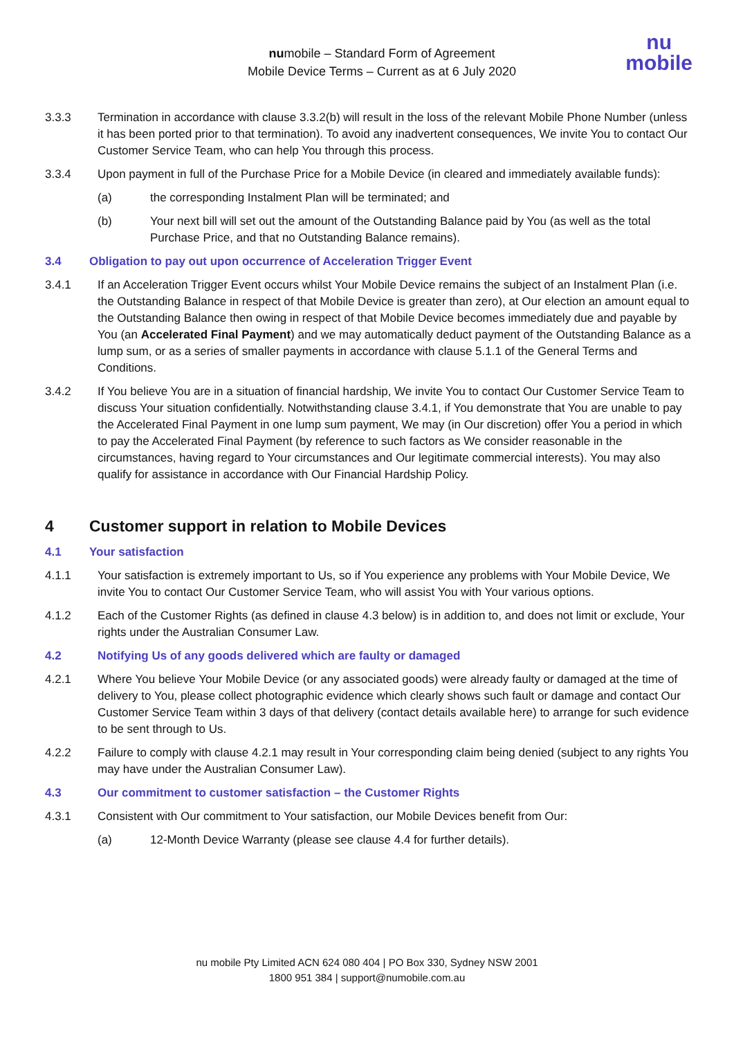numobile – Standard Form of Agreement
Mobile Device Terms – Current as at 6 July 2020
nu
mobile
3.3.3 Termination in accordance with clause 3.3.2(b) will result in the loss of the relevant Mobile Phone Number (unless it has been ported prior to that termination). To avoid any inadvertent consequences, We invite You to contact Our Customer Service Team, who can help You through this process.
3.3.4 Upon payment in full of the Purchase Price for a Mobile Device (in cleared and immediately available funds):
(a) the corresponding Instalment Plan will be terminated; and
(b) Your next bill will set out the amount of the Outstanding Balance paid by You (as well as the total Purchase Price, and that no Outstanding Balance remains).
3.4 Obligation to pay out upon occurrence of Acceleration Trigger Event
3.4.1 If an Acceleration Trigger Event occurs whilst Your Mobile Device remains the subject of an Instalment Plan (i.e. the Outstanding Balance in respect of that Mobile Device is greater than zero), at Our election an amount equal to the Outstanding Balance then owing in respect of that Mobile Device becomes immediately due and payable by You (an Accelerated Final Payment) and we may automatically deduct payment of the Outstanding Balance as a lump sum, or as a series of smaller payments in accordance with clause 5.1.1 of the General Terms and Conditions.
3.4.2 If You believe You are in a situation of financial hardship, We invite You to contact Our Customer Service Team to discuss Your situation confidentially. Notwithstanding clause 3.4.1, if You demonstrate that You are unable to pay the Accelerated Final Payment in one lump sum payment, We may (in Our discretion) offer You a period in which to pay the Accelerated Final Payment (by reference to such factors as We consider reasonable in the circumstances, having regard to Your circumstances and Our legitimate commercial interests). You may also qualify for assistance in accordance with Our Financial Hardship Policy.
4 Customer support in relation to Mobile Devices
4.1 Your satisfaction
4.1.1 Your satisfaction is extremely important to Us, so if You experience any problems with Your Mobile Device, We invite You to contact Our Customer Service Team, who will assist You with Your various options.
4.1.2 Each of the Customer Rights (as defined in clause 4.3 below) is in addition to, and does not limit or exclude, Your rights under the Australian Consumer Law.
4.2 Notifying Us of any goods delivered which are faulty or damaged
4.2.1 Where You believe Your Mobile Device (or any associated goods) were already faulty or damaged at the time of delivery to You, please collect photographic evidence which clearly shows such fault or damage and contact Our Customer Service Team within 3 days of that delivery (contact details available here) to arrange for such evidence to be sent through to Us.
4.2.2 Failure to comply with clause 4.2.1 may result in Your corresponding claim being denied (subject to any rights You may have under the Australian Consumer Law).
4.3 Our commitment to customer satisfaction – the Customer Rights
4.3.1 Consistent with Our commitment to Your satisfaction, our Mobile Devices benefit from Our:
(a) 12-Month Device Warranty (please see clause 4.4 for further details).
nu mobile Pty Limited ACN 624 080 404 | PO Box 330, Sydney NSW 2001
1800 951 384 | support@numobile.com.au